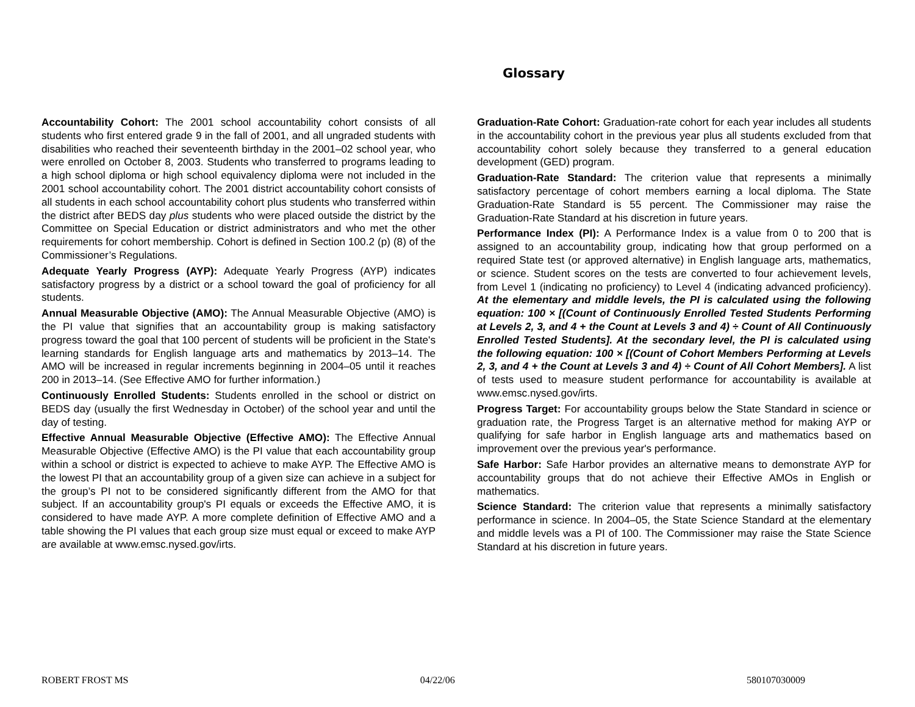Glossary
Accountability Cohort: The 2001 school accountability cohort consists of all students who first entered grade 9 in the fall of 2001, and all ungraded students with disabilities who reached their seventeenth birthday in the 2001–02 school year, who were enrolled on October 8, 2003. Students who transferred to programs leading to a high school diploma or high school equivalency diploma were not included in the 2001 school accountability cohort. The 2001 district accountability cohort consists of all students in each school accountability cohort plus students who transferred within the district after BEDS day plus students who were placed outside the district by the Committee on Special Education or district administrators and who met the other requirements for cohort membership. Cohort is defined in Section 100.2 (p) (8) of the Commissioner’s Regulations.
Adequate Yearly Progress (AYP): Adequate Yearly Progress (AYP) indicates satisfactory progress by a district or a school toward the goal of proficiency for all students.
Annual Measurable Objective (AMO): The Annual Measurable Objective (AMO) is the PI value that signifies that an accountability group is making satisfactory progress toward the goal that 100 percent of students will be proficient in the State's learning standards for English language arts and mathematics by 2013–14. The AMO will be increased in regular increments beginning in 2004–05 until it reaches 200 in 2013–14. (See Effective AMO for further information.)
Continuously Enrolled Students: Students enrolled in the school or district on BEDS day (usually the first Wednesday in October) of the school year and until the day of testing.
Effective Annual Measurable Objective (Effective AMO): The Effective Annual Measurable Objective (Effective AMO) is the PI value that each accountability group within a school or district is expected to achieve to make AYP. The Effective AMO is the lowest PI that an accountability group of a given size can achieve in a subject for the group’s PI not to be considered significantly different from the AMO for that subject. If an accountability group's PI equals or exceeds the Effective AMO, it is considered to have made AYP. A more complete definition of Effective AMO and a table showing the PI values that each group size must equal or exceed to make AYP are available at www.emsc.nysed.gov/irts.
Graduation-Rate Cohort: Graduation-rate cohort for each year includes all students in the accountability cohort in the previous year plus all students excluded from that accountability cohort solely because they transferred to a general education development (GED) program.
Graduation-Rate Standard: The criterion value that represents a minimally satisfactory percentage of cohort members earning a local diploma. The State Graduation-Rate Standard is 55 percent. The Commissioner may raise the Graduation-Rate Standard at his discretion in future years.
Performance Index (PI): A Performance Index is a value from 0 to 200 that is assigned to an accountability group, indicating how that group performed on a required State test (or approved alternative) in English language arts, mathematics, or science. Student scores on the tests are converted to four achievement levels, from Level 1 (indicating no proficiency) to Level 4 (indicating advanced proficiency). At the elementary and middle levels, the PI is calculated using the following equation: 100 × [(Count of Continuously Enrolled Tested Students Performing at Levels 2, 3, and 4 + the Count at Levels 3 and 4) ÷ Count of All Continuously Enrolled Tested Students]. At the secondary level, the PI is calculated using the following equation: 100 × [(Count of Cohort Members Performing at Levels 2, 3, and 4 + the Count at Levels 3 and 4) ÷ Count of All Cohort Members]. A list of tests used to measure student performance for accountability is available at www.emsc.nysed.gov/irts.
Progress Target: For accountability groups below the State Standard in science or graduation rate, the Progress Target is an alternative method for making AYP or qualifying for safe harbor in English language arts and mathematics based on improvement over the previous year's performance.
Safe Harbor: Safe Harbor provides an alternative means to demonstrate AYP for accountability groups that do not achieve their Effective AMOs in English or mathematics.
Science Standard: The criterion value that represents a minimally satisfactory performance in science. In 2004–05, the State Science Standard at the elementary and middle levels was a PI of 100. The Commissioner may raise the State Science Standard at his discretion in future years.
ROBERT FROST MS 04/22/06 580107030009